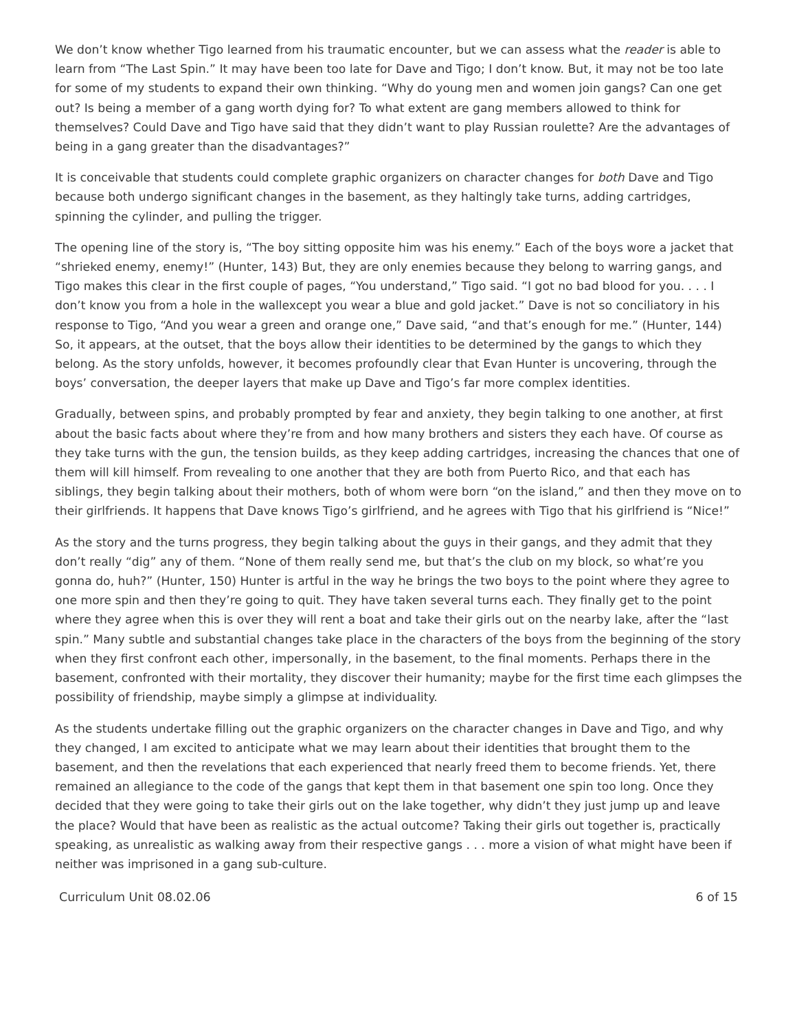We don’t know whether Tigo learned from his traumatic encounter, but we can assess what the reader is able to learn from “The Last Spin.” It may have been too late for Dave and Tigo; I don’t know. But, it may not be too late for some of my students to expand their own thinking. “Why do young men and women join gangs? Can one get out? Is being a member of a gang worth dying for? To what extent are gang members allowed to think for themselves? Could Dave and Tigo have said that they didn’t want to play Russian roulette? Are the advantages of being in a gang greater than the disadvantages?”
It is conceivable that students could complete graphic organizers on character changes for both Dave and Tigo because both undergo significant changes in the basement, as they haltingly take turns, adding cartridges, spinning the cylinder, and pulling the trigger.
The opening line of the story is, “The boy sitting opposite him was his enemy.” Each of the boys wore a jacket that “shrieked enemy, enemy!” (Hunter, 143) But, they are only enemies because they belong to warring gangs, and Tigo makes this clear in the first couple of pages, “You understand,” Tigo said. “I got no bad blood for you. . . . I don’t know you from a hole in the wallexcept you wear a blue and gold jacket.” Dave is not so conciliatory in his response to Tigo, “And you wear a green and orange one,” Dave said, “and that’s enough for me.” (Hunter, 144) So, it appears, at the outset, that the boys allow their identities to be determined by the gangs to which they belong. As the story unfolds, however, it becomes profoundly clear that Evan Hunter is uncovering, through the boys’ conversation, the deeper layers that make up Dave and Tigo’s far more complex identities.
Gradually, between spins, and probably prompted by fear and anxiety, they begin talking to one another, at first about the basic facts about where they’re from and how many brothers and sisters they each have. Of course as they take turns with the gun, the tension builds, as they keep adding cartridges, increasing the chances that one of them will kill himself. From revealing to one another that they are both from Puerto Rico, and that each has siblings, they begin talking about their mothers, both of whom were born “on the island,” and then they move on to their girlfriends. It happens that Dave knows Tigo’s girlfriend, and he agrees with Tigo that his girlfriend is “Nice!”
As the story and the turns progress, they begin talking about the guys in their gangs, and they admit that they don’t really “dig” any of them. “None of them really send me, but that’s the club on my block, so what’re you gonna do, huh?” (Hunter, 150) Hunter is artful in the way he brings the two boys to the point where they agree to one more spin and then they’re going to quit. They have taken several turns each. They finally get to the point where they agree when this is over they will rent a boat and take their girls out on the nearby lake, after the “last spin.” Many subtle and substantial changes take place in the characters of the boys from the beginning of the story when they first confront each other, impersonally, in the basement, to the final moments. Perhaps there in the basement, confronted with their mortality, they discover their humanity; maybe for the first time each glimpses the possibility of friendship, maybe simply a glimpse at individuality.
As the students undertake filling out the graphic organizers on the character changes in Dave and Tigo, and why they changed, I am excited to anticipate what we may learn about their identities that brought them to the basement, and then the revelations that each experienced that nearly freed them to become friends. Yet, there remained an allegiance to the code of the gangs that kept them in that basement one spin too long. Once they decided that they were going to take their girls out on the lake together, why didn’t they just jump up and leave the place? Would that have been as realistic as the actual outcome? Taking their girls out together is, practically speaking, as unrealistic as walking away from their respective gangs . . . more a vision of what might have been if neither was imprisoned in a gang sub-culture.
Curriculum Unit 08.02.06 6 of 15